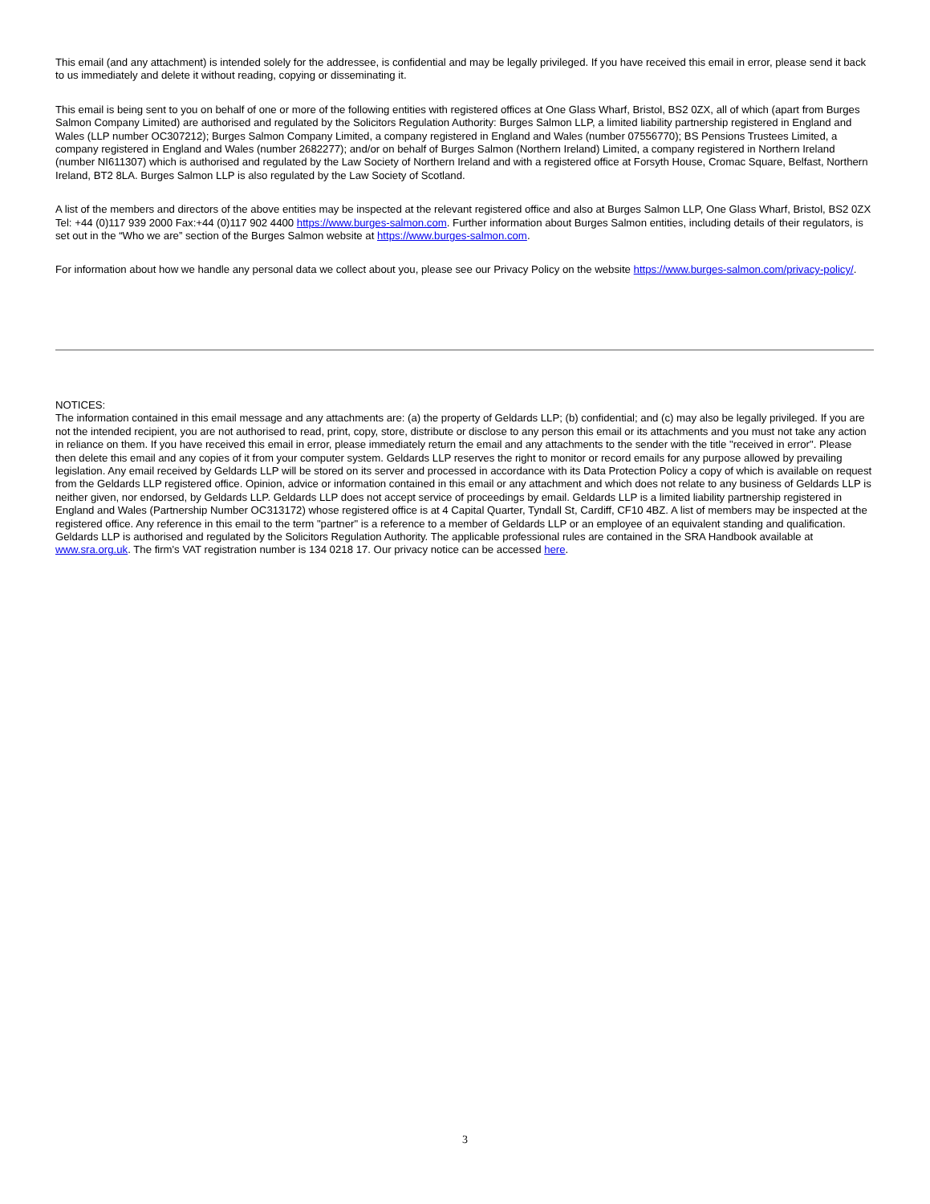This email (and any attachment) is intended solely for the addressee, is confidential and may be legally privileged. If you have received this email in error, please send it back to us immediately and delete it without reading, copying or disseminating it.
This email is being sent to you on behalf of one or more of the following entities with registered offices at One Glass Wharf, Bristol, BS2 0ZX, all of which (apart from Burges Salmon Company Limited) are authorised and regulated by the Solicitors Regulation Authority: Burges Salmon LLP, a limited liability partnership registered in England and Wales (LLP number OC307212); Burges Salmon Company Limited, a company registered in England and Wales (number 07556770); BS Pensions Trustees Limited, a company registered in England and Wales (number 2682277); and/or on behalf of Burges Salmon (Northern Ireland) Limited, a company registered in Northern Ireland (number NI611307) which is authorised and regulated by the Law Society of Northern Ireland and with a registered office at Forsyth House, Cromac Square, Belfast, Northern Ireland, BT2 8LA. Burges Salmon LLP is also regulated by the Law Society of Scotland.
A list of the members and directors of the above entities may be inspected at the relevant registered office and also at Burges Salmon LLP, One Glass Wharf, Bristol, BS2 0ZX Tel: +44 (0)117 939 2000 Fax:+44 (0)117 902 4400 https://www.burges-salmon.com. Further information about Burges Salmon entities, including details of their regulators, is set out in the “Who we are” section of the Burges Salmon website at https://www.burges-salmon.com.
For information about how we handle any personal data we collect about you, please see our Privacy Policy on the website https://www.burges-salmon.com/privacy-policy/.
NOTICES:
The information contained in this email message and any attachments are: (a) the property of Geldards LLP; (b) confidential; and (c) may also be legally privileged. If you are not the intended recipient, you are not authorised to read, print, copy, store, distribute or disclose to any person this email or its attachments and you must not take any action in reliance on them. If you have received this email in error, please immediately return the email and any attachments to the sender with the title "received in error". Please then delete this email and any copies of it from your computer system. Geldards LLP reserves the right to monitor or record emails for any purpose allowed by prevailing legislation. Any email received by Geldards LLP will be stored on its server and processed in accordance with its Data Protection Policy a copy of which is available on request from the Geldards LLP registered office. Opinion, advice or information contained in this email or any attachment and which does not relate to any business of Geldards LLP is neither given, nor endorsed, by Geldards LLP. Geldards LLP does not accept service of proceedings by email. Geldards LLP is a limited liability partnership registered in England and Wales (Partnership Number OC313172) whose registered office is at 4 Capital Quarter, Tyndall St, Cardiff, CF10 4BZ. A list of members may be inspected at the registered office. Any reference in this email to the term "partner" is a reference to a member of Geldards LLP or an employee of an equivalent standing and qualification. Geldards LLP is authorised and regulated by the Solicitors Regulation Authority. The applicable professional rules are contained in the SRA Handbook available at www.sra.org.uk. The firm's VAT registration number is 134 0218 17. Our privacy notice can be accessed here.
3